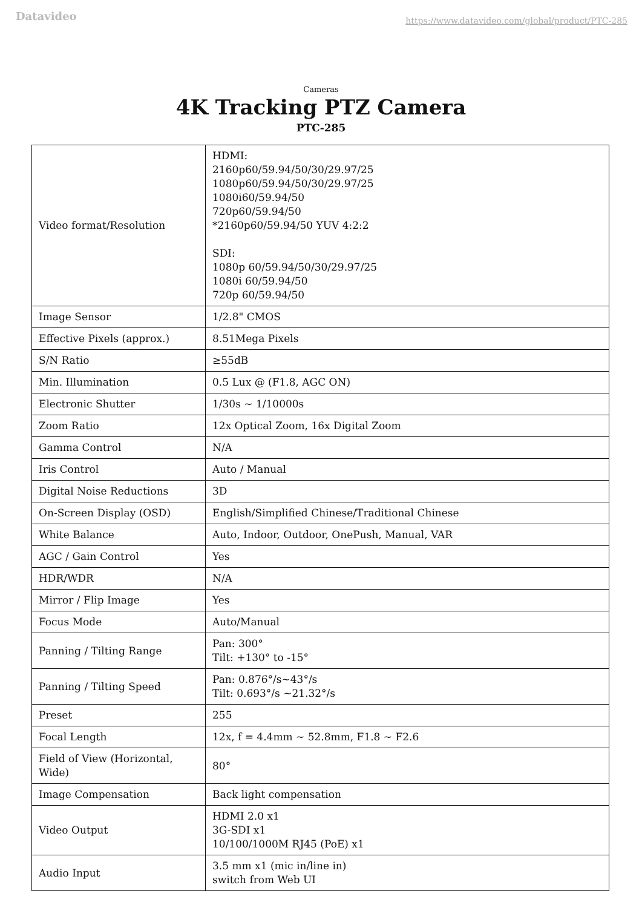Datavideo
https://www.datavideo.com/global/product/PTC-285
Cameras
4K Tracking PTZ Camera
PTC-285
| Video format/Resolution | HDMI: 2160p60/59.94/50/30/29.97/25 1080p60/59.94/50/30/29.97/25 1080i60/59.94/50 720p60/59.94/50 *2160p60/59.94/50 YUV 4:2:2 SDI: 1080p 60/59.94/50/30/29.97/25 1080i 60/59.94/50 720p 60/59.94/50 |
| Image Sensor | 1/2.8" CMOS |
| Effective Pixels (approx.) | 8.51Mega Pixels |
| S/N Ratio | ≥55dB |
| Min. Illumination | 0.5 Lux @ (F1.8, AGC ON) |
| Electronic Shutter | 1/30s ~ 1/10000s |
| Zoom Ratio | 12x Optical Zoom, 16x Digital Zoom |
| Gamma Control | N/A |
| Iris Control | Auto / Manual |
| Digital Noise Reductions | 3D |
| On-Screen Display (OSD) | English/Simplified Chinese/Traditional Chinese |
| White Balance | Auto, Indoor, Outdoor, OnePush, Manual, VAR |
| AGC / Gain Control | Yes |
| HDR/WDR | N/A |
| Mirror / Flip Image | Yes |
| Focus Mode | Auto/Manual |
| Panning / Tilting Range | Pan: 300° Tilt: +130° to -15° |
| Panning / Tilting Speed | Pan: 0.876°/s~43°/s Tilt: 0.693°/s ~21.32°/s |
| Preset | 255 |
| Focal Length | 12x, f = 4.4mm ~ 52.8mm, F1.8 ~ F2.6 |
| Field of View (Horizontal, Wide) | 80° |
| Image Compensation | Back light compensation |
| Video Output | HDMI 2.0 x1 3G-SDI x1 10/100/1000M RJ45 (PoE) x1 |
| Audio Input | 3.5 mm x1 (mic in/line in) switch from Web UI |